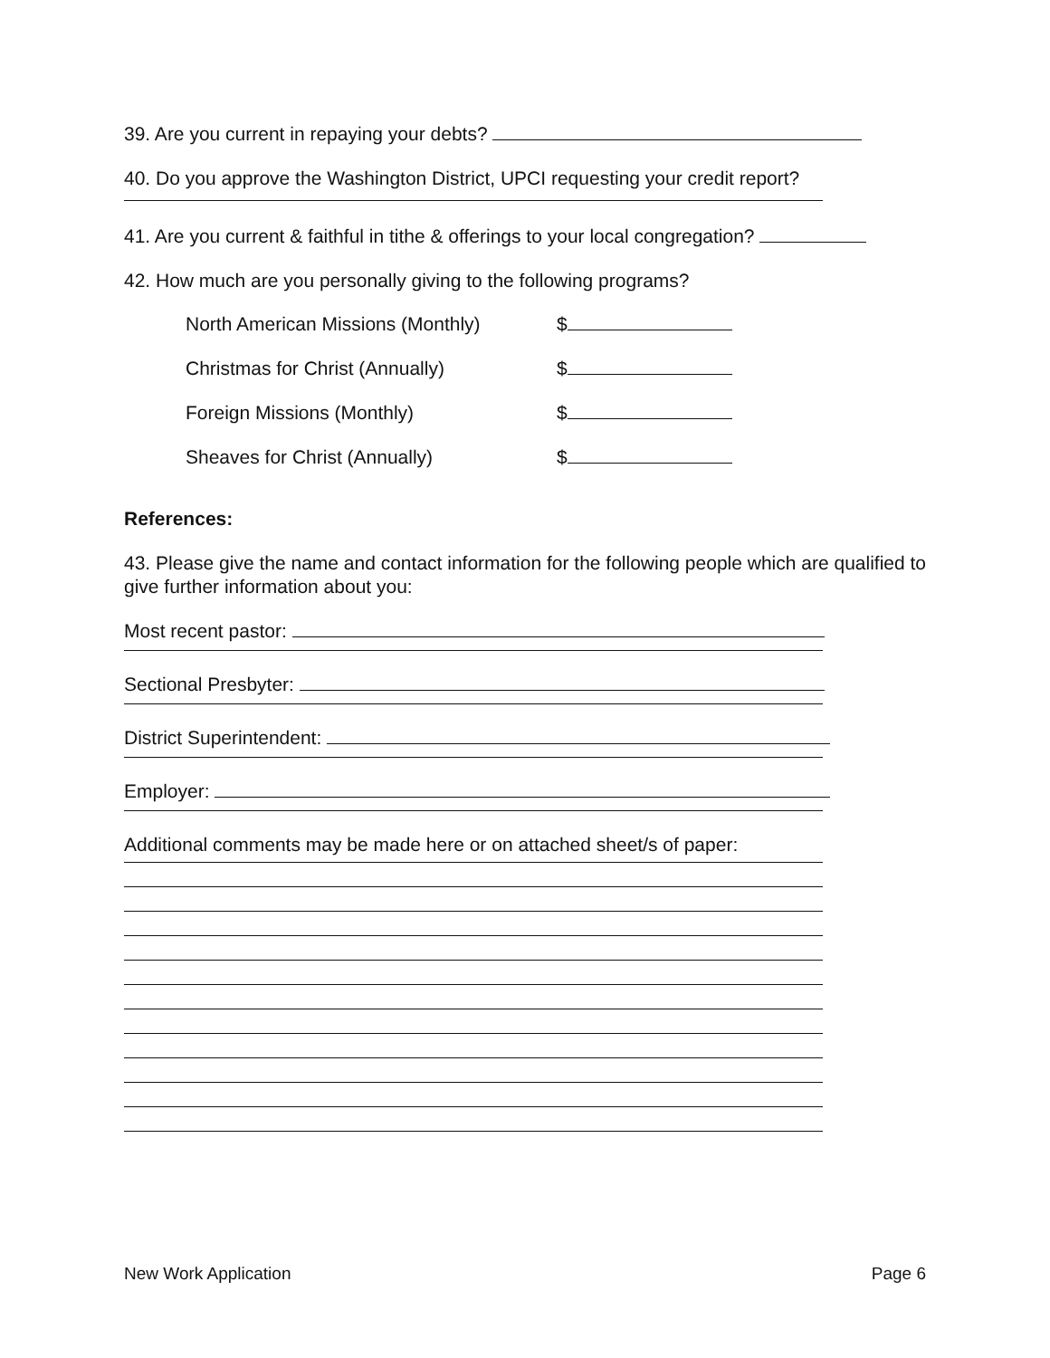39. Are you current in repaying your debts?
40. Do you approve the Washington District, UPCI requesting your credit report?
41. Are you current & faithful in tithe & offerings to your local congregation?
42. How much are you personally giving to the following programs?
North American Missions (Monthly) $
Christmas for Christ (Annually) $
Foreign Missions (Monthly) $
Sheaves for Christ (Annually) $
References:
43. Please give the name and contact information for the following people which are qualified to give further information about you:
Most recent pastor:
Sectional Presbyter:
District Superintendent:
Employer:
Additional comments may be made here or on attached sheet/s of paper:
New Work Application Page 6